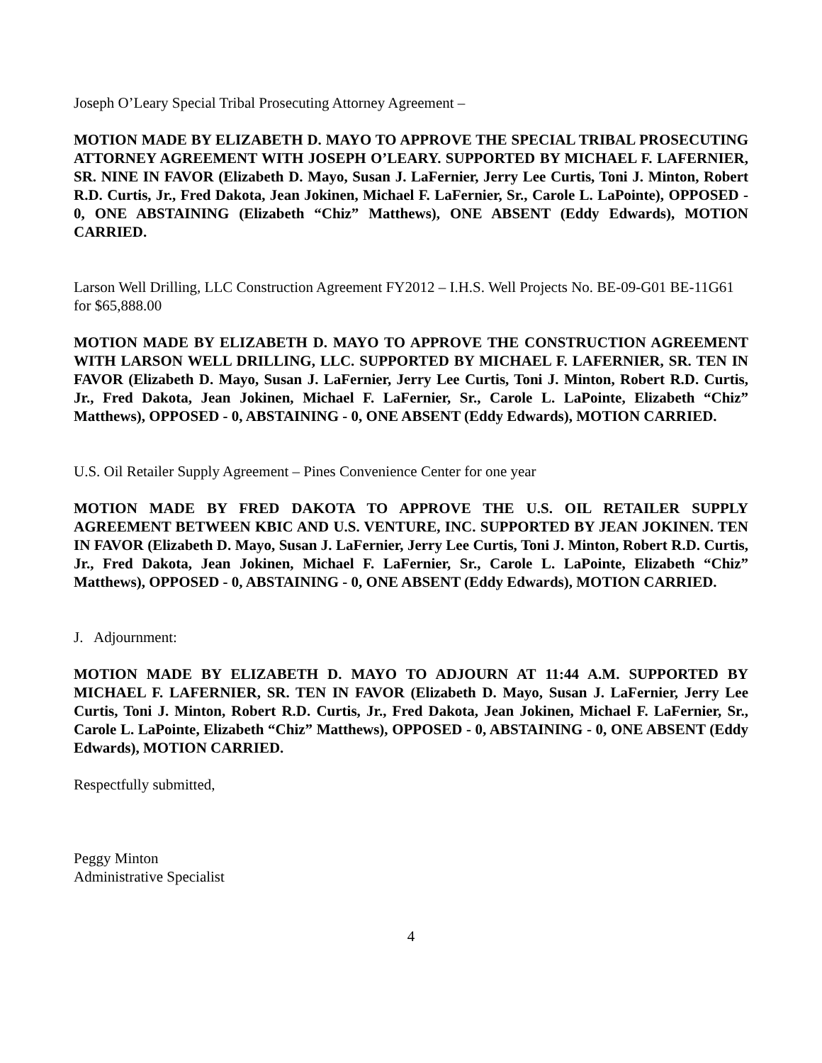Joseph O’Leary Special Tribal Prosecuting Attorney Agreement –
MOTION MADE BY ELIZABETH D. MAYO TO APPROVE THE SPECIAL TRIBAL PROSECUTING ATTORNEY AGREEMENT WITH JOSEPH O’LEARY. SUPPORTED BY MICHAEL F. LAFERNIER, SR. NINE IN FAVOR (Elizabeth D. Mayo, Susan J. LaFernier, Jerry Lee Curtis, Toni J. Minton, Robert R.D. Curtis, Jr., Fred Dakota, Jean Jokinen, Michael F. LaFernier, Sr., Carole L. LaPointe), OPPOSED - 0, ONE ABSTAINING (Elizabeth “Chiz” Matthews), ONE ABSENT (Eddy Edwards), MOTION CARRIED.
Larson Well Drilling, LLC Construction Agreement FY2012 – I.H.S. Well Projects No. BE-09-G01 BE-11G61 for $65,888.00
MOTION MADE BY ELIZABETH D. MAYO TO APPROVE THE CONSTRUCTION AGREEMENT WITH LARSON WELL DRILLING, LLC. SUPPORTED BY MICHAEL F. LAFERNIER, SR. TEN IN FAVOR (Elizabeth D. Mayo, Susan J. LaFernier, Jerry Lee Curtis, Toni J. Minton, Robert R.D. Curtis, Jr., Fred Dakota, Jean Jokinen, Michael F. LaFernier, Sr., Carole L. LaPointe, Elizabeth “Chiz” Matthews), OPPOSED - 0, ABSTAINING - 0, ONE ABSENT (Eddy Edwards), MOTION CARRIED.
U.S. Oil Retailer Supply Agreement – Pines Convenience Center for one year
MOTION MADE BY FRED DAKOTA TO APPROVE THE U.S. OIL RETAILER SUPPLY AGREEMENT BETWEEN KBIC AND U.S. VENTURE, INC. SUPPORTED BY JEAN JOKINEN. TEN IN FAVOR (Elizabeth D. Mayo, Susan J. LaFernier, Jerry Lee Curtis, Toni J. Minton, Robert R.D. Curtis, Jr., Fred Dakota, Jean Jokinen, Michael F. LaFernier, Sr., Carole L. LaPointe, Elizabeth “Chiz” Matthews), OPPOSED - 0, ABSTAINING - 0, ONE ABSENT (Eddy Edwards), MOTION CARRIED.
J. Adjournment:
MOTION MADE BY ELIZABETH D. MAYO TO ADJOURN AT 11:44 A.M. SUPPORTED BY MICHAEL F. LAFERNIER, SR. TEN IN FAVOR (Elizabeth D. Mayo, Susan J. LaFernier, Jerry Lee Curtis, Toni J. Minton, Robert R.D. Curtis, Jr., Fred Dakota, Jean Jokinen, Michael F. LaFernier, Sr., Carole L. LaPointe, Elizabeth “Chiz” Matthews), OPPOSED - 0, ABSTAINING - 0, ONE ABSENT (Eddy Edwards), MOTION CARRIED.
Respectfully submitted,
Peggy Minton
Administrative Specialist
4